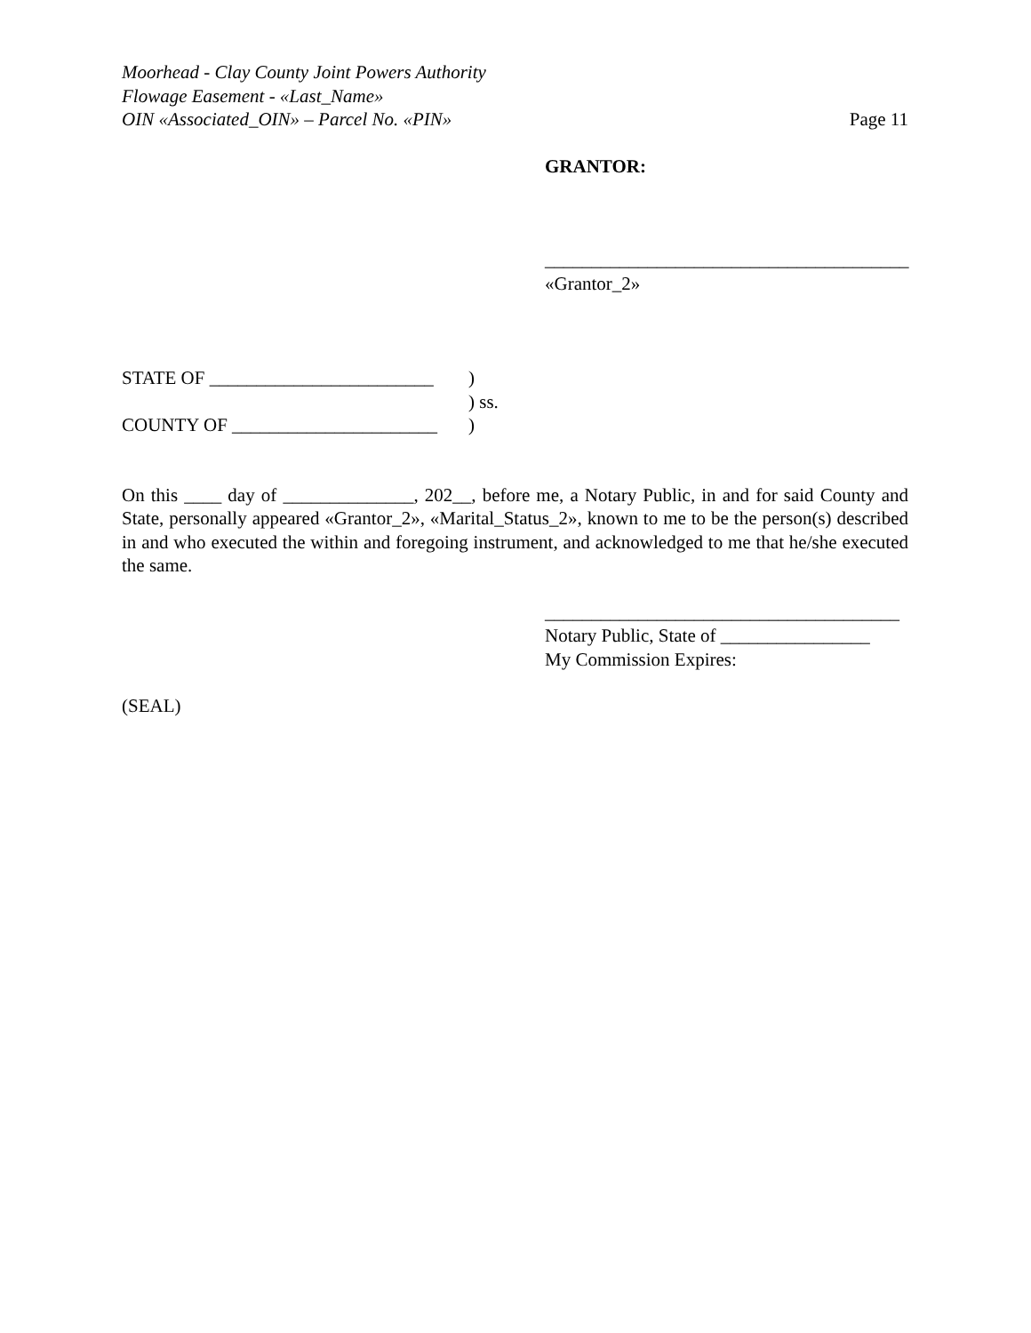Moorhead - Clay County Joint Powers Authority
Flowage Easement - «Last_Name»
OIN «Associated_OIN» – Parcel No. «PIN»
Page 11
GRANTOR:
_______________________________________
«Grantor_2»
STATE OF ________________________
COUNTY OF ______________________
)
) ss.
)
On this ____ day of ______________, 202__, before me, a Notary Public, in and for said County and State, personally appeared «Grantor_2», «Marital_Status_2», known to me to be the person(s) described in and who executed the within and foregoing instrument, and acknowledged to me that he/she executed the same.
______________________________________
Notary Public, State of ________________
My Commission Expires:
(SEAL)